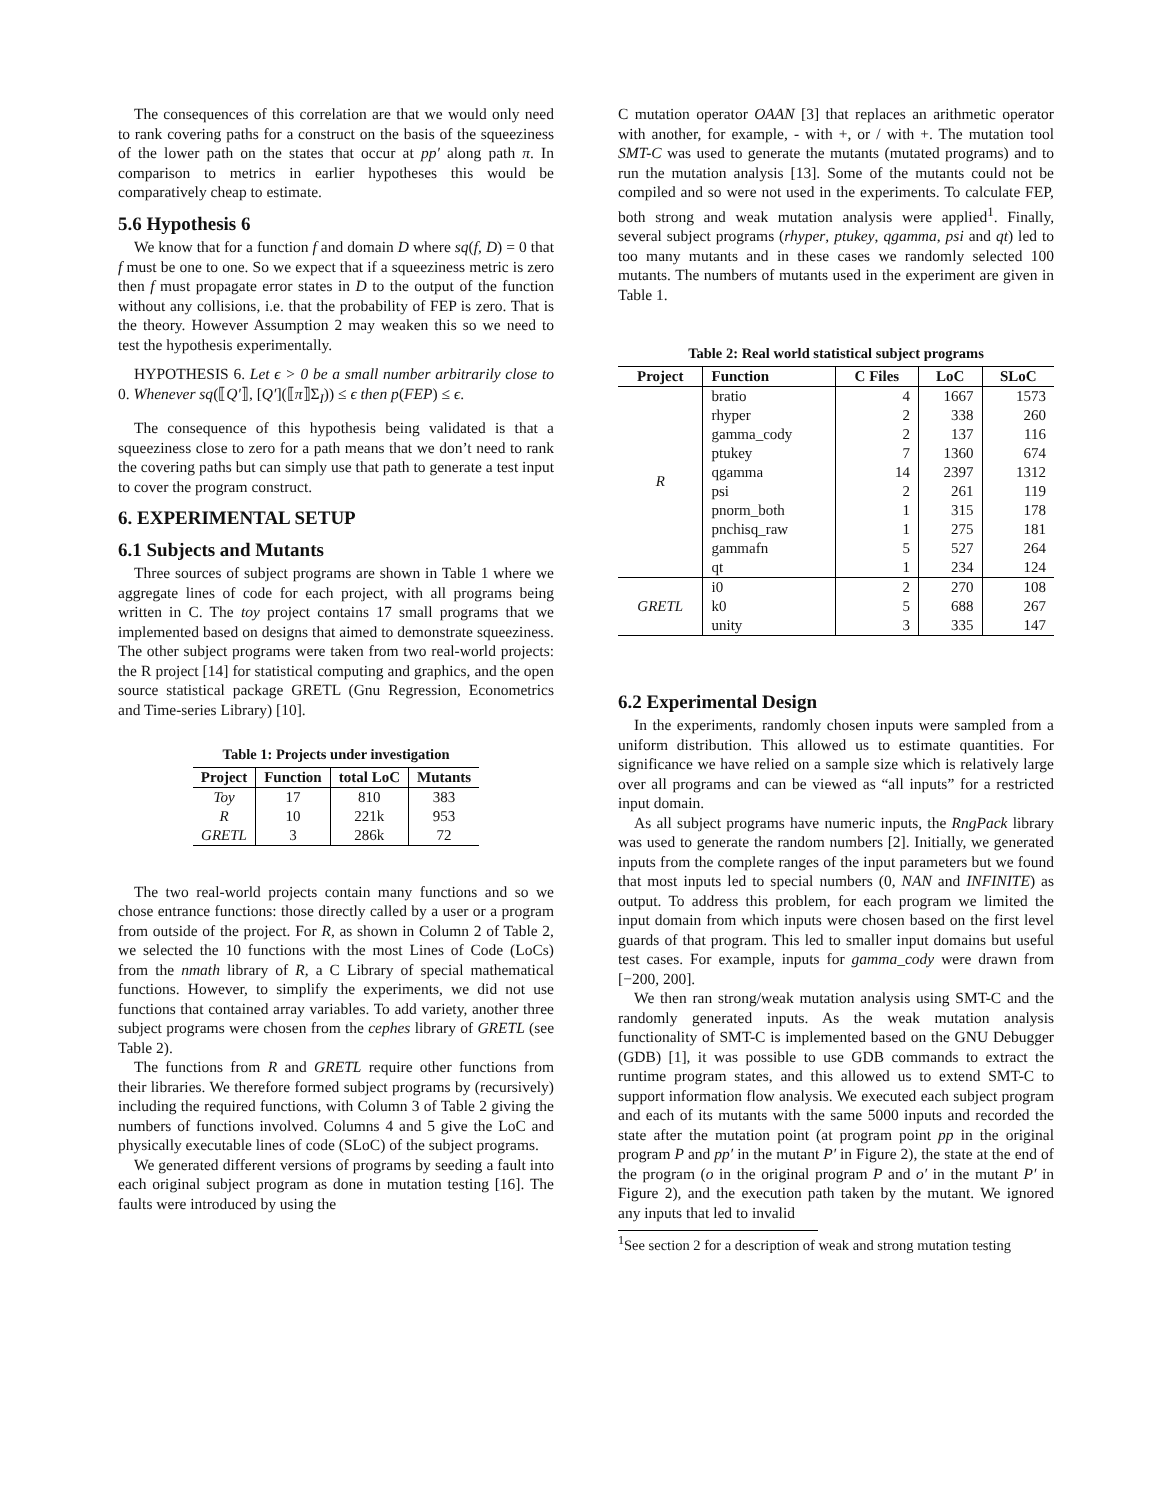The consequences of this correlation are that we would only need to rank covering paths for a construct on the basis of the squeeziness of the lower path on the states that occur at pp′ along path π. In comparison to metrics in earlier hypotheses this would be comparatively cheap to estimate.
5.6 Hypothesis 6
We know that for a function f and domain D where sq(f, D) = 0 that f must be one to one. So we expect that if a squeeziness metric is zero then f must propagate error states in D to the output of the function without any collisions, i.e. that the probability of FEP is zero. That is the theory. However Assumption 2 may weaken this so we need to test the hypothesis experimentally.
HYPOTHESIS 6. Let ϵ > 0 be a small number arbitrarily close to 0. Whenever sq(⟦Q′⟧, [Q′](⟦π⟧Σ<sub>I</sub>)) ≤ ϵ then p(FEP) ≤ ϵ.
The consequence of this hypothesis being validated is that a squeeziness close to zero for a path means that we don’t need to rank the covering paths but can simply use that path to generate a test input to cover the program construct.
6. EXPERIMENTAL SETUP
6.1 Subjects and Mutants
Three sources of subject programs are shown in Table 1 where we aggregate lines of code for each project, with all programs being written in C. The toy project contains 17 small programs that we implemented based on designs that aimed to demonstrate squeeziness. The other subject programs were taken from two real-world projects: the R project [14] for statistical computing and graphics, and the open source statistical package GRETL (Gnu Regression, Econometrics and Time-series Library) [10].
Table 1: Projects under investigation
| Project | Function | total LoC | Mutants |
| --- | --- | --- | --- |
| Toy | 17 | 810 | 383 |
| R | 10 | 221k | 953 |
| GRETL | 3 | 286k | 72 |
The two real-world projects contain many functions and so we chose entrance functions: those directly called by a user or a program from outside of the project. For R, as shown in Column 2 of Table 2, we selected the 10 functions with the most Lines of Code (LoCs) from the nmath library of R, a C Library of special mathematical functions. However, to simplify the experiments, we did not use functions that contained array variables. To add variety, another three subject programs were chosen from the cephes library of GRETL (see Table 2).
The functions from R and GRETL require other functions from their libraries. We therefore formed subject programs by (recursively) including the required functions, with Column 3 of Table 2 giving the numbers of functions involved. Columns 4 and 5 give the LoC and physically executable lines of code (SLoC) of the subject programs.
We generated different versions of programs by seeding a fault into each original subject program as done in mutation testing [16]. The faults were introduced by using the
C mutation operator OAAN [3] that replaces an arithmetic operator with another, for example, - with +, or / with +. The mutation tool SMT-C was used to generate the mutants (mutated programs) and to run the mutation analysis [13]. Some of the mutants could not be compiled and so were not used in the experiments. To calculate FEP, both strong and weak mutation analysis were applied<sup>1</sup>. Finally, several subject programs (rhyper, ptukey, qgamma, psi and qt) led to too many mutants and in these cases we randomly selected 100 mutants. The numbers of mutants used in the experiment are given in Table 1.
Table 2: Real world statistical subject programs
| Project | Function | C Files | LoC | SLoC |
| --- | --- | --- | --- | --- |
| R | bratio | 4 | 1667 | 1573 |
| | rhyper | 2 | 338 | 260 |
| | gamma_cody | 2 | 137 | 116 |
| | ptukey | 7 | 1360 | 674 |
| | qgamma | 14 | 2397 | 1312 |
| | psi | 2 | 261 | 119 |
| | pnorm_both | 1 | 315 | 178 |
| | pnchisq_raw | 1 | 275 | 181 |
| | gammafn | 5 | 527 | 264 |
| | qt | 1 | 234 | 124 |
| GRETL | i0 | 2 | 270 | 108 |
| | k0 | 5 | 688 | 267 |
| | unity | 3 | 335 | 147 |
6.2 Experimental Design
In the experiments, randomly chosen inputs were sampled from a uniform distribution. This allowed us to estimate quantities. For significance we have relied on a sample size which is relatively large over all programs and can be viewed as “all inputs” for a restricted input domain.
As all subject programs have numeric inputs, the RngPack library was used to generate the random numbers [2]. Initially, we generated inputs from the complete ranges of the input parameters but we found that most inputs led to special numbers (0, NAN and INFINITE) as output. To address this problem, for each program we limited the input domain from which inputs were chosen based on the first level guards of that program. This led to smaller input domains but useful test cases. For example, inputs for gamma_cody were drawn from [−200, 200].
We then ran strong/weak mutation analysis using SMT-C and the randomly generated inputs. As the weak mutation analysis functionality of SMT-C is implemented based on the GNU Debugger (GDB) [1], it was possible to use GDB commands to extract the runtime program states, and this allowed us to extend SMT-C to support information flow analysis. We executed each subject program and each of its mutants with the same 5000 inputs and recorded the state after the mutation point (at program point pp in the original program P and pp′ in the mutant P′ in Figure 2), the state at the end of the program (o in the original program P and o′ in the mutant P′ in Figure 2), and the execution path taken by the mutant. We ignored any inputs that led to invalid
<sup>1</sup> See section 2 for a description of weak and strong mutation testing